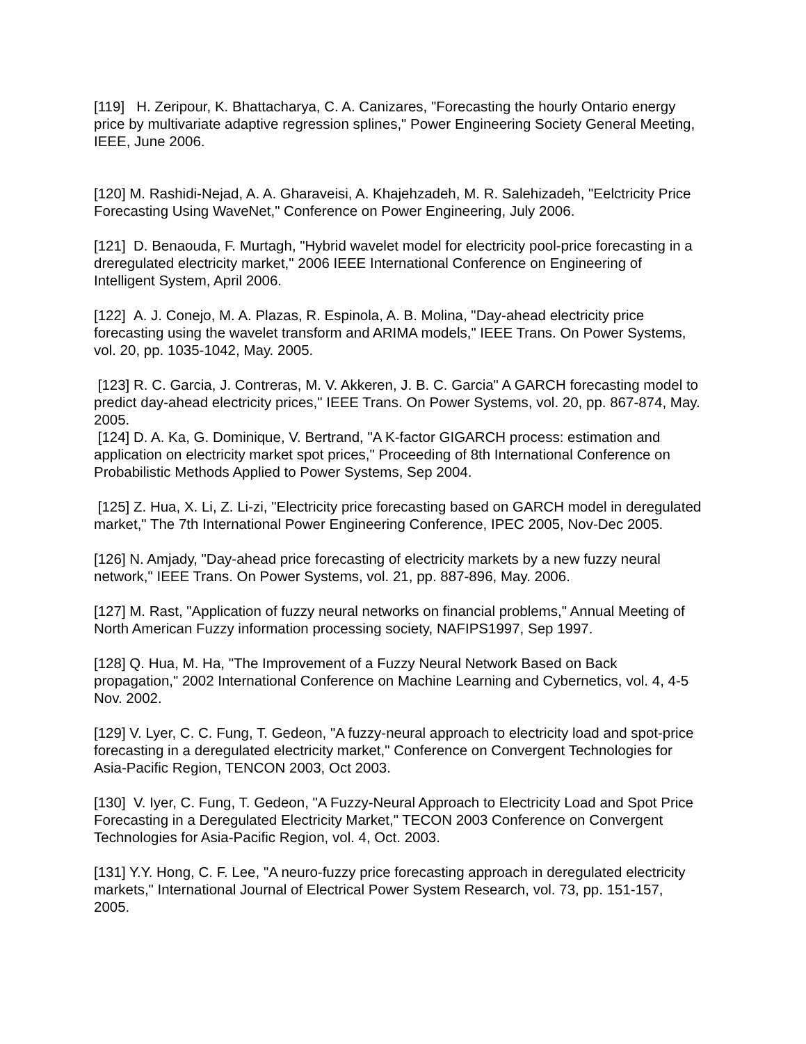[119] H. Zeripour, K. Bhattacharya, C. A. Canizares, "Forecasting the hourly Ontario energy price by multivariate adaptive regression splines," Power Engineering Society General Meeting, IEEE, June 2006.
[120] M. Rashidi-Nejad, A. A. Gharaveisi, A. Khajehzadeh, M. R. Salehizadeh, "Eelctricity Price Forecasting Using WaveNet," Conference on Power Engineering, July 2006.
[121] D. Benaouda, F. Murtagh, "Hybrid wavelet model for electricity pool-price forecasting in a dreregulated electricity market," 2006 IEEE International Conference on Engineering of Intelligent System, April 2006.
[122] A. J. Conejo, M. A. Plazas, R. Espinola, A. B. Molina, "Day-ahead electricity price forecasting using the wavelet transform and ARIMA models," IEEE Trans. On Power Systems, vol. 20, pp. 1035-1042, May. 2005.
[123] R. C. Garcia, J. Contreras, M. V. Akkeren, J. B. C. Garcia" A GARCH forecasting model to predict day-ahead electricity prices," IEEE Trans. On Power Systems, vol. 20, pp. 867-874, May. 2005.
[124] D. A. Ka, G. Dominique, V. Bertrand, "A K-factor GIGARCH process: estimation and application on electricity market spot prices," Proceeding of 8th International Conference on Probabilistic Methods Applied to Power Systems, Sep 2004.
[125] Z. Hua, X. Li, Z. Li-zi, "Electricity price forecasting based on GARCH model in deregulated market," The 7th International Power Engineering Conference, IPEC 2005, Nov-Dec 2005.
[126] N. Amjady, "Day-ahead price forecasting of electricity markets by a new fuzzy neural network," IEEE Trans. On Power Systems, vol. 21, pp. 887-896, May. 2006.
[127] M. Rast, "Application of fuzzy neural networks on financial problems," Annual Meeting of North American Fuzzy information processing society, NAFIPS1997, Sep 1997.
[128] Q. Hua, M. Ha, "The Improvement of a Fuzzy Neural Network Based on Back propagation," 2002 International Conference on Machine Learning and Cybernetics, vol. 4, 4-5 Nov. 2002.
[129] V. Lyer, C. C. Fung, T. Gedeon, "A fuzzy-neural approach to electricity load and spot-price forecasting in a deregulated electricity market," Conference on Convergent Technologies for Asia-Pacific Region, TENCON 2003, Oct 2003.
[130] V. Iyer, C. Fung, T. Gedeon, "A Fuzzy-Neural Approach to Electricity Load and Spot Price Forecasting in a Deregulated Electricity Market," TECON 2003 Conference on Convergent Technologies for Asia-Pacific Region, vol. 4, Oct. 2003.
[131] Y.Y. Hong, C. F. Lee, "A neuro-fuzzy price forecasting approach in deregulated electricity markets," International Journal of Electrical Power System Research, vol. 73, pp. 151-157, 2005.